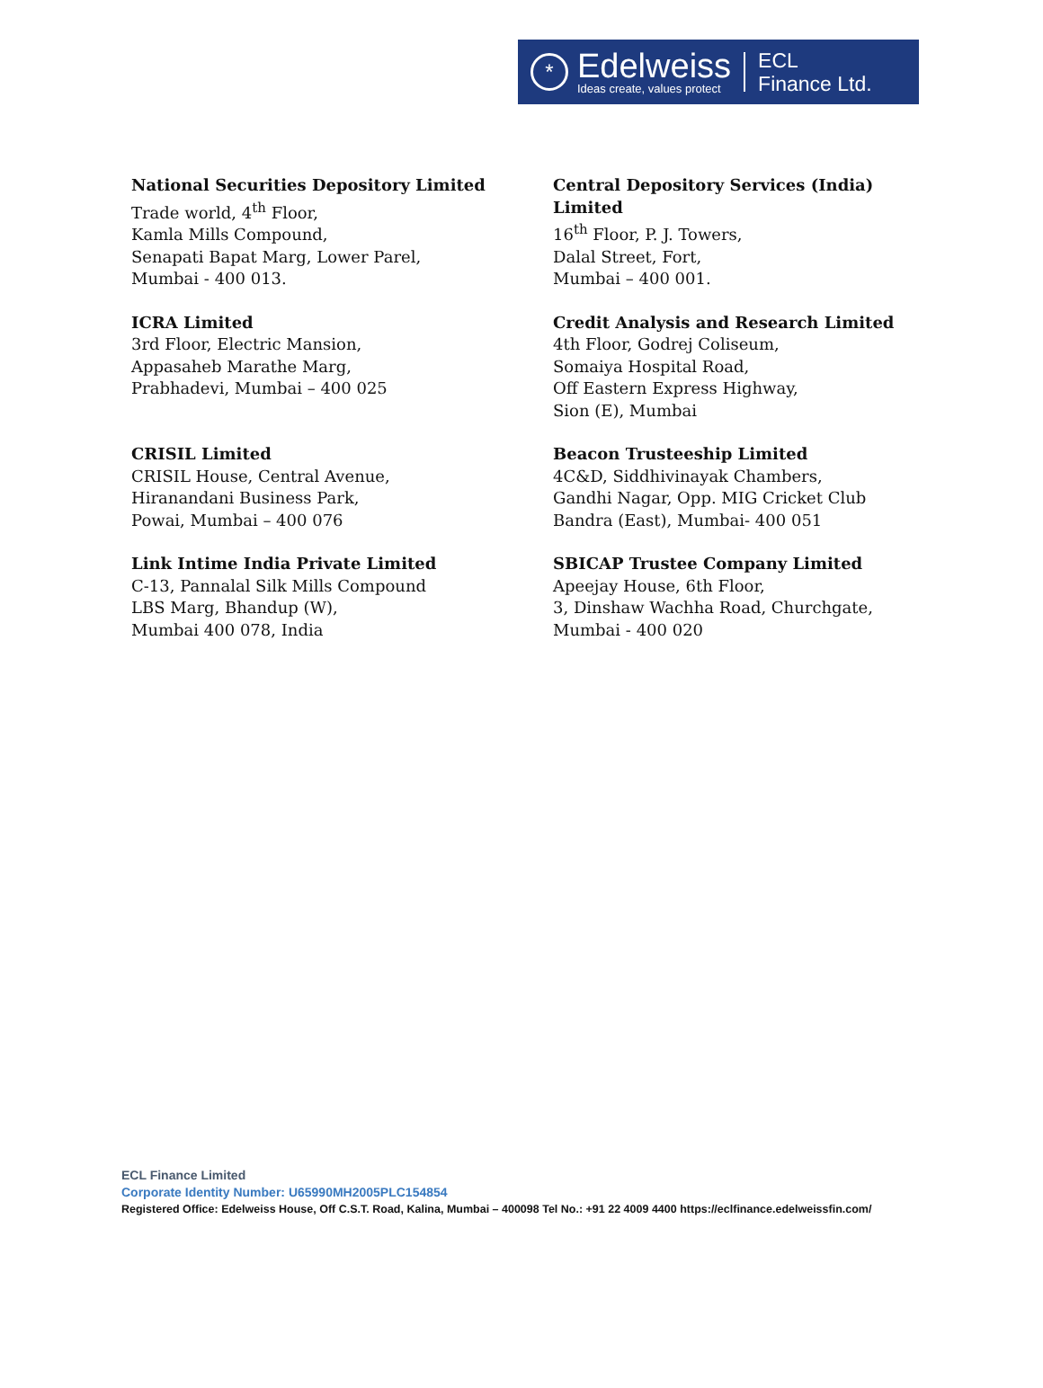*
Edelweiss
Ideas create, values protect
ECL
Finance Ltd.
National Securities Depository Limited
Trade world, 4<sup>th</sup> Floor,
Kamla Mills Compound,
Senapati Bapat Marg, Lower Parel,
Mumbai - 400 013.
Central Depository Services (India) Limited
16<sup>th</sup> Floor, P. J. Towers,
Dalal Street, Fort,
Mumbai – 400 001.
ICRA Limited
3rd Floor, Electric Mansion,
Appasaheb Marathe Marg,
Prabhadevi, Mumbai – 400 025
Credit Analysis and Research Limited
4th Floor, Godrej Coliseum,
Somaiya Hospital Road,
Off Eastern Express Highway,
Sion (E), Mumbai
CRISIL Limited
CRISIL House, Central Avenue,
Hiranandani Business Park,
Powai, Mumbai – 400 076
Beacon Trusteeship Limited
4C&D, Siddhivinayak Chambers,
Gandhi Nagar, Opp. MIG Cricket Club
Bandra (East), Mumbai- 400 051
Link Intime India Private Limited
C-13, Pannalal Silk Mills Compound
LBS Marg, Bhandup (W),
Mumbai 400 078, India
SBICAP Trustee Company Limited
Apeejay House, 6th Floor,
3, Dinshaw Wachha Road, Churchgate,
Mumbai - 400 020
ECL Finance Limited
Corporate Identity Number: U65990MH2005PLC154854
Registered Office: Edelweiss House, Off C.S.T. Road, Kalina, Mumbai – 400098 Tel No.: +91 22 4009 4400 https://eclfinance.edelweissfin.com/